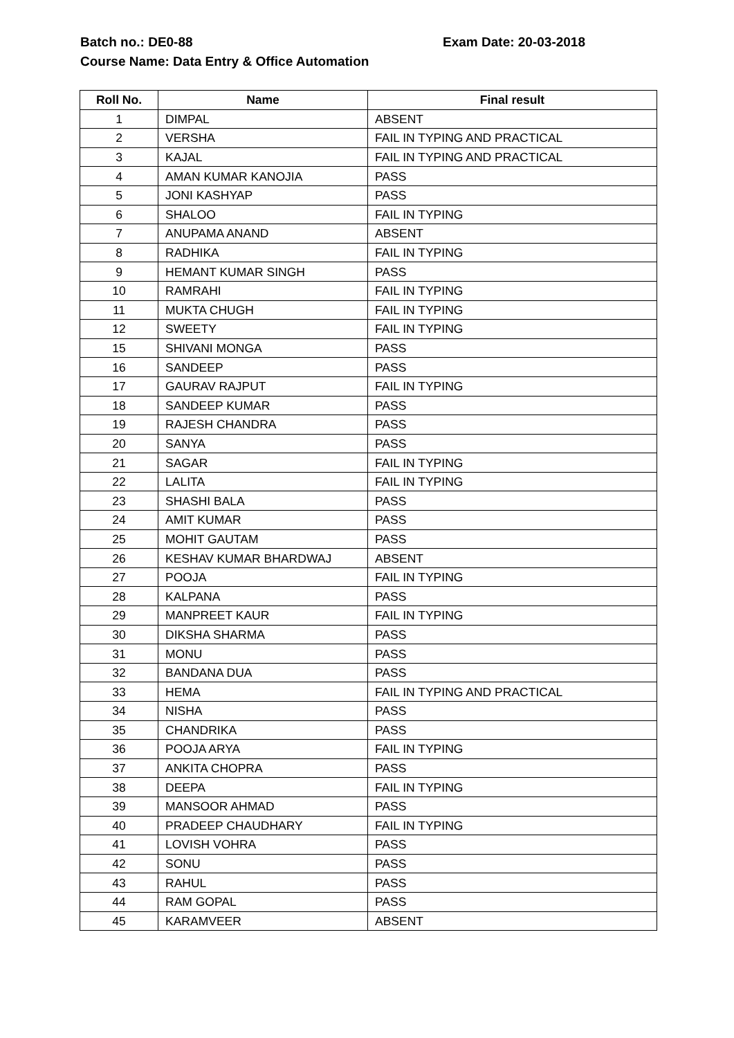Batch no.: DE0-88 Exam Date: 20-03-2018
Course Name: Data Entry & Office Automation
| Roll No. | Name | Final result |
| --- | --- | --- |
| 1 | DIMPAL | ABSENT |
| 2 | VERSHA | FAIL IN TYPING AND PRACTICAL |
| 3 | KAJAL | FAIL IN TYPING AND PRACTICAL |
| 4 | AMAN KUMAR KANOJIA | PASS |
| 5 | JONI KASHYAP | PASS |
| 6 | SHALOO | FAIL IN TYPING |
| 7 | ANUPAMA ANAND | ABSENT |
| 8 | RADHIKA | FAIL IN TYPING |
| 9 | HEMANT KUMAR SINGH | PASS |
| 10 | RAMRAHI | FAIL IN TYPING |
| 11 | MUKTA CHUGH | FAIL IN TYPING |
| 12 | SWEETY | FAIL IN TYPING |
| 15 | SHIVANI MONGA | PASS |
| 16 | SANDEEP | PASS |
| 17 | GAURAV RAJPUT | FAIL IN TYPING |
| 18 | SANDEEP KUMAR | PASS |
| 19 | RAJESH CHANDRA | PASS |
| 20 | SANYA | PASS |
| 21 | SAGAR | FAIL IN TYPING |
| 22 | LALITA | FAIL IN TYPING |
| 23 | SHASHI BALA | PASS |
| 24 | AMIT KUMAR | PASS |
| 25 | MOHIT GAUTAM | PASS |
| 26 | KESHAV KUMAR BHARDWAJ | ABSENT |
| 27 | POOJA | FAIL IN TYPING |
| 28 | KALPANA | PASS |
| 29 | MANPREET KAUR | FAIL IN TYPING |
| 30 | DIKSHA SHARMA | PASS |
| 31 | MONU | PASS |
| 32 | BANDANA DUA | PASS |
| 33 | HEMA | FAIL IN TYPING AND PRACTICAL |
| 34 | NISHA | PASS |
| 35 | CHANDRIKA | PASS |
| 36 | POOJA ARYA | FAIL IN TYPING |
| 37 | ANKITA CHOPRA | PASS |
| 38 | DEEPA | FAIL IN TYPING |
| 39 | MANSOOR AHMAD | PASS |
| 40 | PRADEEP CHAUDHARY | FAIL IN TYPING |
| 41 | LOVISH VOHRA | PASS |
| 42 | SONU | PASS |
| 43 | RAHUL | PASS |
| 44 | RAM GOPAL | PASS |
| 45 | KARAMVEER | ABSENT |